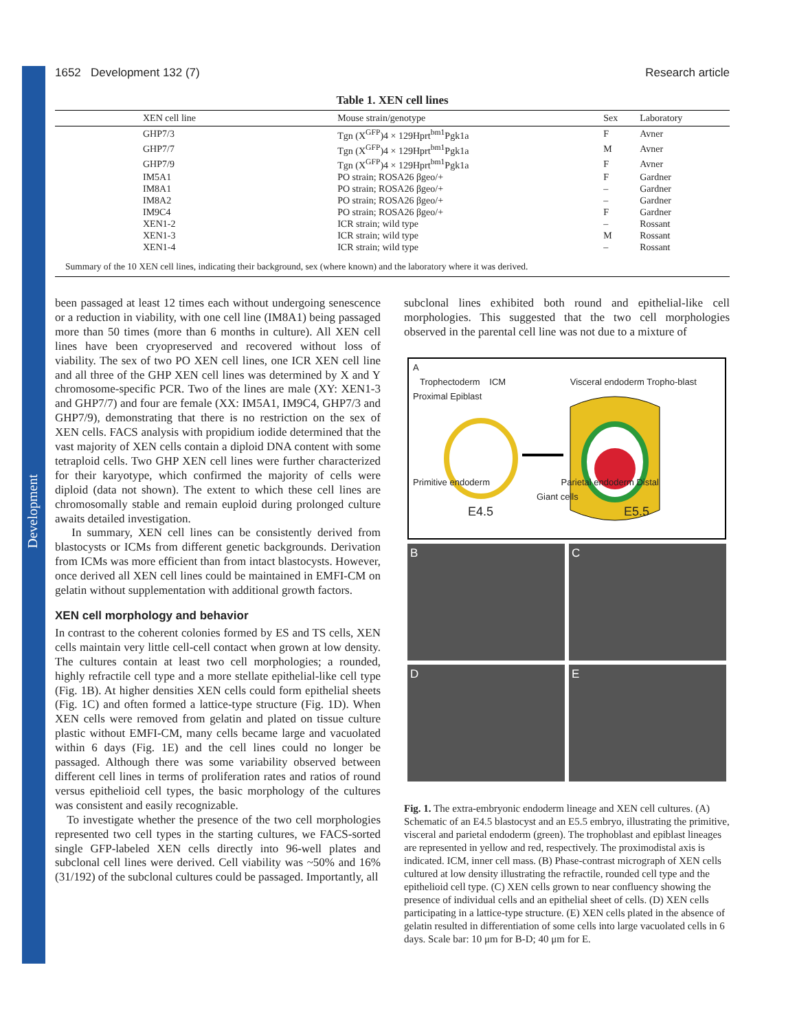Development
1652 Development 132 (7) Research article
Table 1. XEN cell lines
| XEN cell line | Mouse strain/genotype | Sex | Laboratory |
| --- | --- | --- | --- |
| GHP7/3 | Tgn (X<sup>GFP</sup>)4 × 129Hprt<sup>bm1</sup>Pgk1a | F | Avner |
| GHP7/7 | Tgn (X<sup>GFP</sup>)4 × 129Hprt<sup>bm1</sup>Pgk1a | M | Avner |
| GHP7/9 | Tgn (X<sup>GFP</sup>)4 × 129Hprt<sup>bm1</sup>Pgk1a | F | Avner |
| IM5A1 | PO strain; ROSA26 βgeo/+ | F | Gardner |
| IM8A1 | PO strain; ROSA26 βgeo/+ | – | Gardner |
| IM8A2 | PO strain; ROSA26 βgeo/+ | – | Gardner |
| IM9C4 | PO strain; ROSA26 βgeo/+ | F | Gardner |
| XEN1-2 | ICR strain; wild type | – | Rossant |
| XEN1-3 | ICR strain; wild type | M | Rossant |
| XEN1-4 | ICR strain; wild type | – | Rossant |
Summary of the 10 XEN cell lines, indicating their background, sex (where known) and the laboratory where it was derived.
been passaged at least 12 times each without undergoing senescence or a reduction in viability, with one cell line (IM8A1) being passaged more than 50 times (more than 6 months in culture). All XEN cell lines have been cryopreserved and recovered without loss of viability. The sex of two PO XEN cell lines, one ICR XEN cell line and all three of the GHP XEN cell lines was determined by X and Y chromosome-specific PCR. Two of the lines are male (XY: XEN1-3 and GHP7/7) and four are female (XX: IM5A1, IM9C4, GHP7/3 and GHP7/9), demonstrating that there is no restriction on the sex of XEN cells. FACS analysis with propidium iodide determined that the vast majority of XEN cells contain a diploid DNA content with some tetraploid cells. Two GHP XEN cell lines were further characterized for their karyotype, which confirmed the majority of cells were diploid (data not shown). The extent to which these cell lines are chromosomally stable and remain euploid during prolonged culture awaits detailed investigation.
In summary, XEN cell lines can be consistently derived from blastocysts or ICMs from different genetic backgrounds. Derivation from ICMs was more efficient than from intact blastocysts. However, once derived all XEN cell lines could be maintained in EMFI-CM on gelatin without supplementation with additional growth factors.
XEN cell morphology and behavior
In contrast to the coherent colonies formed by ES and TS cells, XEN cells maintain very little cell-cell contact when grown at low density. The cultures contain at least two cell morphologies; a rounded, highly refractile cell type and a more stellate epithelial-like cell type (Fig. 1B). At higher densities XEN cells could form epithelial sheets (Fig. 1C) and often formed a lattice-type structure (Fig. 1D). When XEN cells were removed from gelatin and plated on tissue culture plastic without EMFI-CM, many cells became large and vacuolated within 6 days (Fig. 1E) and the cell lines could no longer be passaged. Although there was some variability observed between different cell lines in terms of proliferation rates and ratios of round versus epithelioid cell types, the basic morphology of the cultures was consistent and easily recognizable.
To investigate whether the presence of the two cell morphologies represented two cell types in the starting cultures, we FACS-sorted single GFP-labeled XEN cells directly into 96-well plates and subclonal cell lines were derived. Cell viability was ~50% and 16% (31/192) of the subclonal cultures could be passaged. Importantly, all
subclonal lines exhibited both round and epithelial-like cell morphologies. This suggested that the two cell morphologies observed in the parental cell line was not due to a mixture of
A
Trophectoderm ICM Visceral endoderm Tropho-blast Proximal Epiblast
Primitive endoderm Parietal endoderm Distal
Giant cells
E4.5 E5.5
B
C
D
E
Fig. 1. The extra-embryonic endoderm lineage and XEN cell cultures. (A) Schematic of an E4.5 blastocyst and an E5.5 embryo, illustrating the primitive, visceral and parietal endoderm (green). The trophoblast and epiblast lineages are represented in yellow and red, respectively. The proximodistal axis is indicated. ICM, inner cell mass. (B) Phase-contrast micrograph of XEN cells cultured at low density illustrating the refractile, rounded cell type and the epithelioid cell type. (C) XEN cells grown to near confluency showing the presence of individual cells and an epithelial sheet of cells. (D) XEN cells participating in a lattice-type structure. (E) XEN cells plated in the absence of gelatin resulted in differentiation of some cells into large vacuolated cells in 6 days. Scale bar: 10 μm for B-D; 40 μm for E.